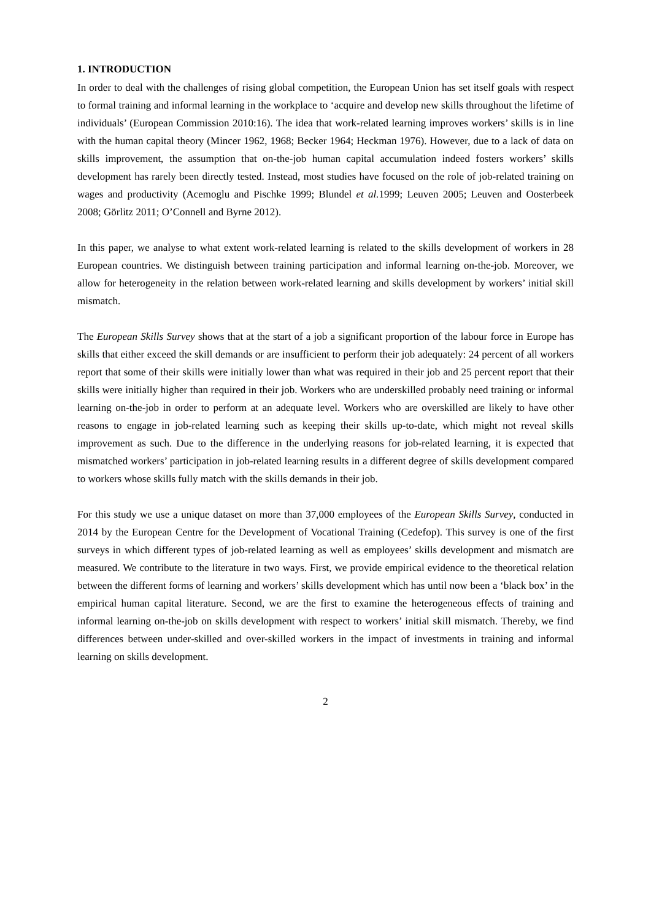1. INTRODUCTION
In order to deal with the challenges of rising global competition, the European Union has set itself goals with respect to formal training and informal learning in the workplace to ‘acquire and develop new skills throughout the lifetime of individuals’ (European Commission 2010:16). The idea that work-related learning improves workers’ skills is in line with the human capital theory (Mincer 1962, 1968; Becker 1964; Heckman 1976). However, due to a lack of data on skills improvement, the assumption that on-the-job human capital accumulation indeed fosters workers’ skills development has rarely been directly tested. Instead, most studies have focused on the role of job-related training on wages and productivity (Acemoglu and Pischke 1999; Blundel et al. 1999; Leuven 2005; Leuven and Oosterbeek 2008; Görlitz 2011; O’Connell and Byrne 2012).
In this paper, we analyse to what extent work-related learning is related to the skills development of workers in 28 European countries. We distinguish between training participation and informal learning on-the-job. Moreover, we allow for heterogeneity in the relation between work-related learning and skills development by workers’ initial skill mismatch.
The European Skills Survey shows that at the start of a job a significant proportion of the labour force in Europe has skills that either exceed the skill demands or are insufficient to perform their job adequately: 24 percent of all workers report that some of their skills were initially lower than what was required in their job and 25 percent report that their skills were initially higher than required in their job. Workers who are underskilled probably need training or informal learning on-the-job in order to perform at an adequate level. Workers who are overskilled are likely to have other reasons to engage in job-related learning such as keeping their skills up-to-date, which might not reveal skills improvement as such. Due to the difference in the underlying reasons for job-related learning, it is expected that mismatched workers’ participation in job-related learning results in a different degree of skills development compared to workers whose skills fully match with the skills demands in their job.
For this study we use a unique dataset on more than 37,000 employees of the European Skills Survey, conducted in 2014 by the European Centre for the Development of Vocational Training (Cedefop). This survey is one of the first surveys in which different types of job-related learning as well as employees’ skills development and mismatch are measured. We contribute to the literature in two ways. First, we provide empirical evidence to the theoretical relation between the different forms of learning and workers’ skills development which has until now been a ‘black box’ in the empirical human capital literature. Second, we are the first to examine the heterogeneous effects of training and informal learning on-the-job on skills development with respect to workers’ initial skill mismatch. Thereby, we find differences between under-skilled and over-skilled workers in the impact of investments in training and informal learning on skills development.
2